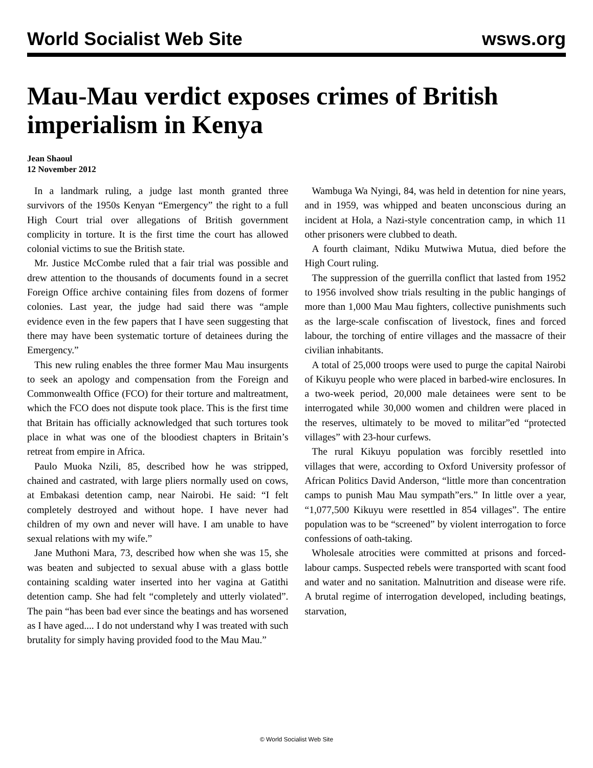World Socialist Web Site wsws.org
Mau-Mau verdict exposes crimes of British imperialism in Kenya
Jean Shaoul
12 November 2012
In a landmark ruling, a judge last month granted three survivors of the 1950s Kenyan “Emergency” the right to a full High Court trial over allegations of British government complicity in torture. It is the first time the court has allowed colonial victims to sue the British state.
Mr. Justice McCombe ruled that a fair trial was possible and drew attention to the thousands of documents found in a secret Foreign Office archive containing files from dozens of former colonies. Last year, the judge had said there was “ample evidence even in the few papers that I have seen suggesting that there may have been systematic torture of detainees during the Emergency.”
This new ruling enables the three former Mau Mau insurgents to seek an apology and compensation from the Foreign and Commonwealth Office (FCO) for their torture and maltreatment, which the FCO does not dispute took place. This is the first time that Britain has officially acknowledged that such tortures took place in what was one of the bloodiest chapters in Britain’s retreat from empire in Africa.
Paulo Muoka Nzili, 85, described how he was stripped, chained and castrated, with large pliers normally used on cows, at Embakasi detention camp, near Nairobi. He said: “I felt completely destroyed and without hope. I have never had children of my own and never will have. I am unable to have sexual relations with my wife.”
Jane Muthoni Mara, 73, described how when she was 15, she was beaten and subjected to sexual abuse with a glass bottle containing scalding water inserted into her vagina at Gatithi detention camp. She had felt “completely and utterly violated”. The pain “has been bad ever since the beatings and has worsened as I have aged.... I do not understand why I was treated with such brutality for simply having provided food to the Mau Mau.”
Wambuga Wa Nyingi, 84, was held in detention for nine years, and in 1959, was whipped and beaten unconscious during an incident at Hola, a Nazi-style concentration camp, in which 11 other prisoners were clubbed to death.
A fourth claimant, Ndiku Mutwiwa Mutua, died before the High Court ruling.
The suppression of the guerrilla conflict that lasted from 1952 to 1956 involved show trials resulting in the public hangings of more than 1,000 Mau Mau fighters, collective punishments such as the large-scale confiscation of livestock, fines and forced labour, the torching of entire villages and the massacre of their civilian inhabitants.
A total of 25,000 troops were used to purge the capital Nairobi of Kikuyu people who were placed in barbed-wire enclosures. In a two-week period, 20,000 male detainees were sent to be interrogated while 30,000 women and children were placed in the reserves, ultimately to be moved to militar”ed “protected villages” with 23-hour curfews.
The rural Kikuyu population was forcibly resettled into villages that were, according to Oxford University professor of African Politics David Anderson, “little more than concentration camps to punish Mau Mau sympath”ers.” In little over a year, “1,077,500 Kikuyu were resettled in 854 villages”. The entire population was to be “screened” by violent interrogation to force confessions of oath-taking.
Wholesale atrocities were committed at prisons and forced-labour camps. Suspected rebels were transported with scant food and water and no sanitation. Malnutrition and disease were rife. A brutal regime of interrogation developed, including beatings, starvation,
© World Socialist Web Site